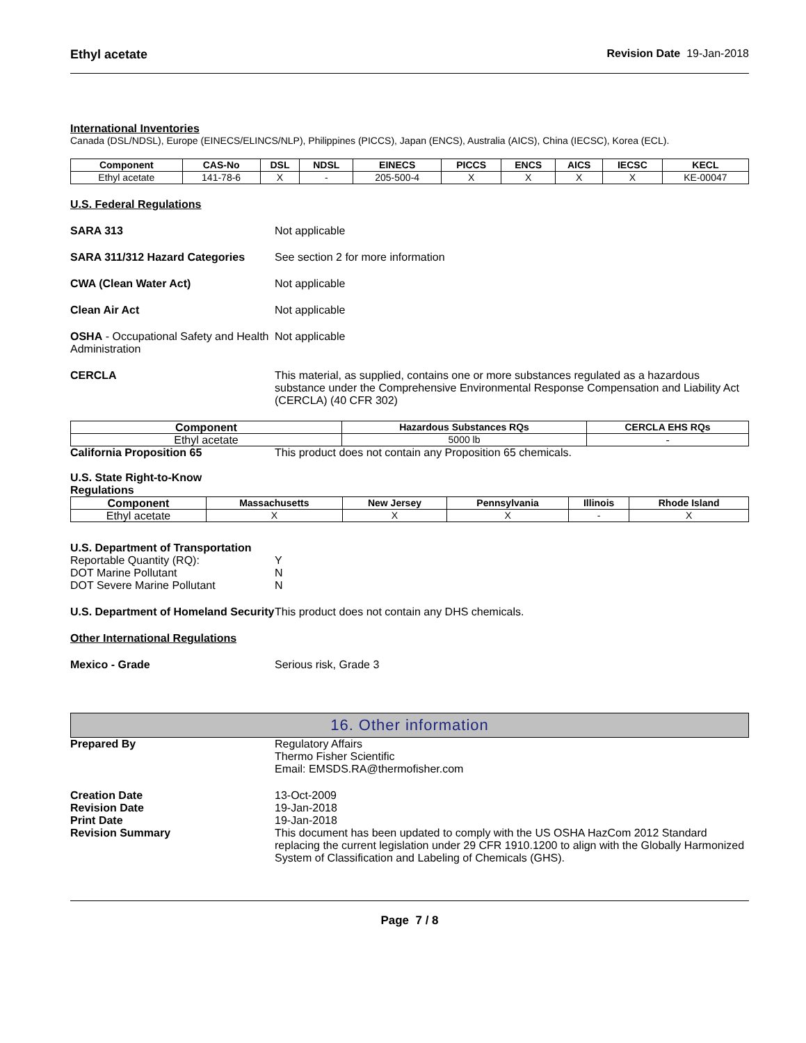Ethyl acetate Revision Date 19-Jan-2018
International Inventories
Canada (DSL/NDSL), Europe (EINECS/ELINCS/NLP), Philippines (PICCS), Japan (ENCS), Australia (AICS), China (IECSC), Korea (ECL).
| Component | CAS-No | DSL | NDSL | EINECS | PICCS | ENCS | AICS | IECSC | KECL |
| --- | --- | --- | --- | --- | --- | --- | --- | --- | --- |
| Ethyl acetate | 141-78-6 | X | - | 205-500-4 | X | X | X | X | KE-00047 |
U.S. Federal Regulations
SARA 313 Not applicable
SARA 311/312 Hazard Categories See section 2 for more information
CWA (Clean Water Act) Not applicable
Clean Air Act Not applicable
OSHA - Occupational Safety and Health Administration
Not applicable
CERCLA This material, as supplied, contains one or more substances regulated as a hazardous substance under the Comprehensive Environmental Response Compensation and Liability Act (CERCLA) (40 CFR 302)
| Component | Hazardous Substances RQs | CERCLA EHS RQs |
| --- | --- | --- |
| Ethyl acetate | 5000 lb | - |
California Proposition 65 This product does not contain any Proposition 65 chemicals.
U.S. State Right-to-Know Regulations
| Component | Massachusetts | New Jersey | Pennsylvania | Illinois | Rhode Island |
| --- | --- | --- | --- | --- | --- |
| Ethyl acetate | X | X | X | - | X |
U.S. Department of Transportation
Reportable Quantity (RQ): Y
DOT Marine Pollutant N
DOT Severe Marine Pollutant N
U.S. Department of Homeland Security
This product does not contain any DHS chemicals.
Other International Regulations
Mexico - Grade Serious risk, Grade 3
16. Other information
Prepared By Regulatory Affairs
Thermo Fisher Scientific
Email: EMSDS.RA@thermofisher.com
Creation Date 13-Oct-2009
Revision Date 19-Jan-2018
Print Date 19-Jan-2018
Revision Summary This document has been updated to comply with the US OSHA HazCom 2012 Standard replacing the current legislation under 29 CFR 1910.1200 to align with the Globally Harmonized System of Classification and Labeling of Chemicals (GHS).
Page 7 / 8